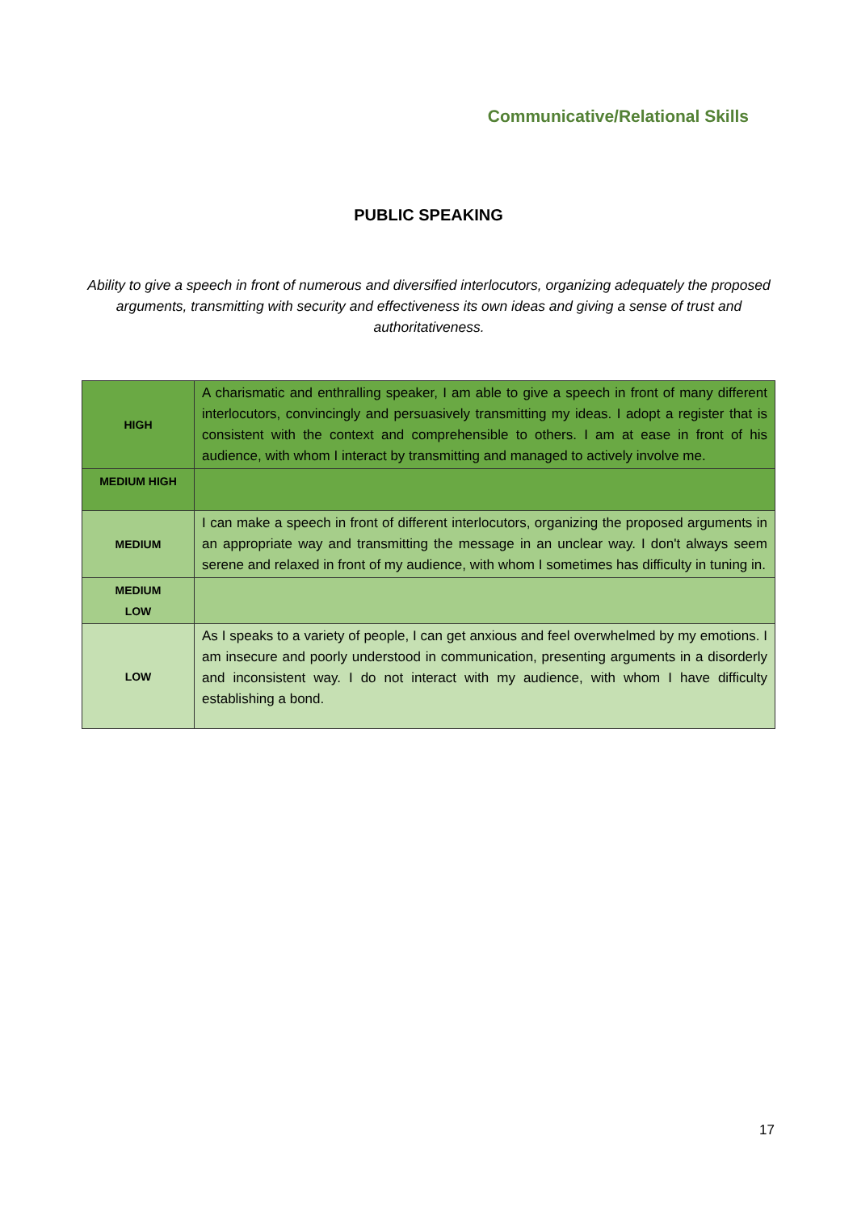Communicative/Relational Skills
PUBLIC SPEAKING
Ability to give a speech in front of numerous and diversified interlocutors, organizing adequately the proposed arguments, transmitting with security and effectiveness its own ideas and giving a sense of trust and authoritativeness.
| HIGH | A charismatic and enthralling speaker, I am able to give a speech in front of many different interlocutors, convincingly and persuasively transmitting my ideas. I adopt a register that is consistent with the context and comprehensible to others. I am at ease in front of his audience, with whom I interact by transmitting and managed to actively involve me. |
| MEDIUM HIGH | |
| MEDIUM | I can make a speech in front of different interlocutors, organizing the proposed arguments in an appropriate way and transmitting the message in an unclear way. I don't always seem serene and relaxed in front of my audience, with whom I sometimes has difficulty in tuning in. |
| MEDIUM LOW | |
| LOW | As I speaks to a variety of people, I can get anxious and feel overwhelmed by my emotions. I am insecure and poorly understood in communication, presenting arguments in a disorderly and inconsistent way. I do not interact with my audience, with whom I have difficulty establishing a bond. |
17